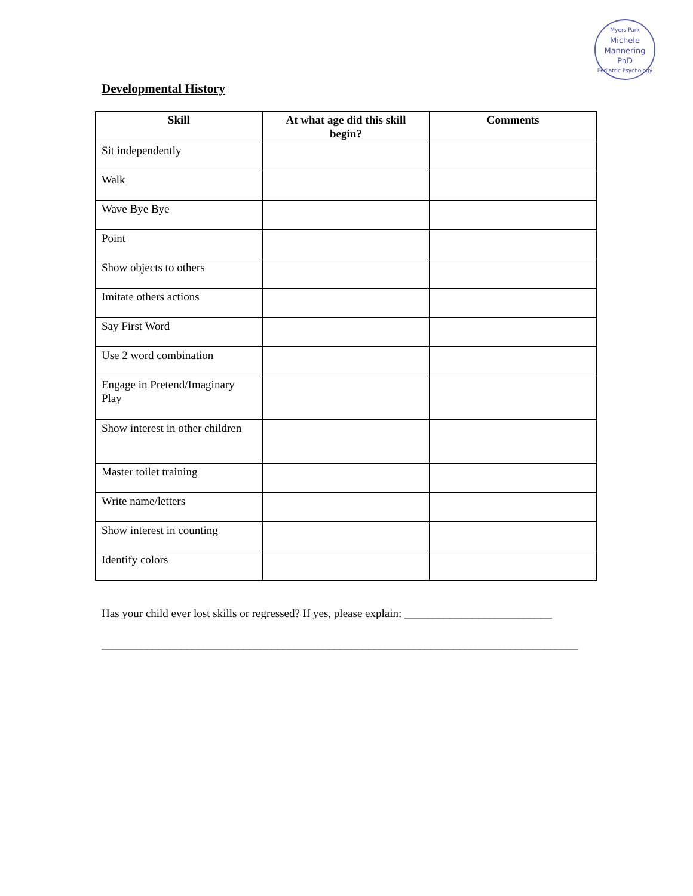Myers Park
Michele
Mannering
PhD
Pediatric Psychology
Developmental History
| Skill | At what age did this skill begin? | Comments |
| --- | --- | --- |
| Sit independently | | |
| Walk | | |
| Wave Bye Bye | | |
| Point | | |
| Show objects to others | | |
| Imitate others actions | | |
| Say First Word | | |
| Use 2 word combination | | |
| Engage in Pretend/Imaginary Play | | |
| Show interest in other children | | |
| Master toilet training | | |
| Write name/letters | | |
| Show interest in counting | | |
| Identify colors | | |
Has your child ever lost skills or regressed? If yes, please explain: __________________________
____________________________________________________________________________________